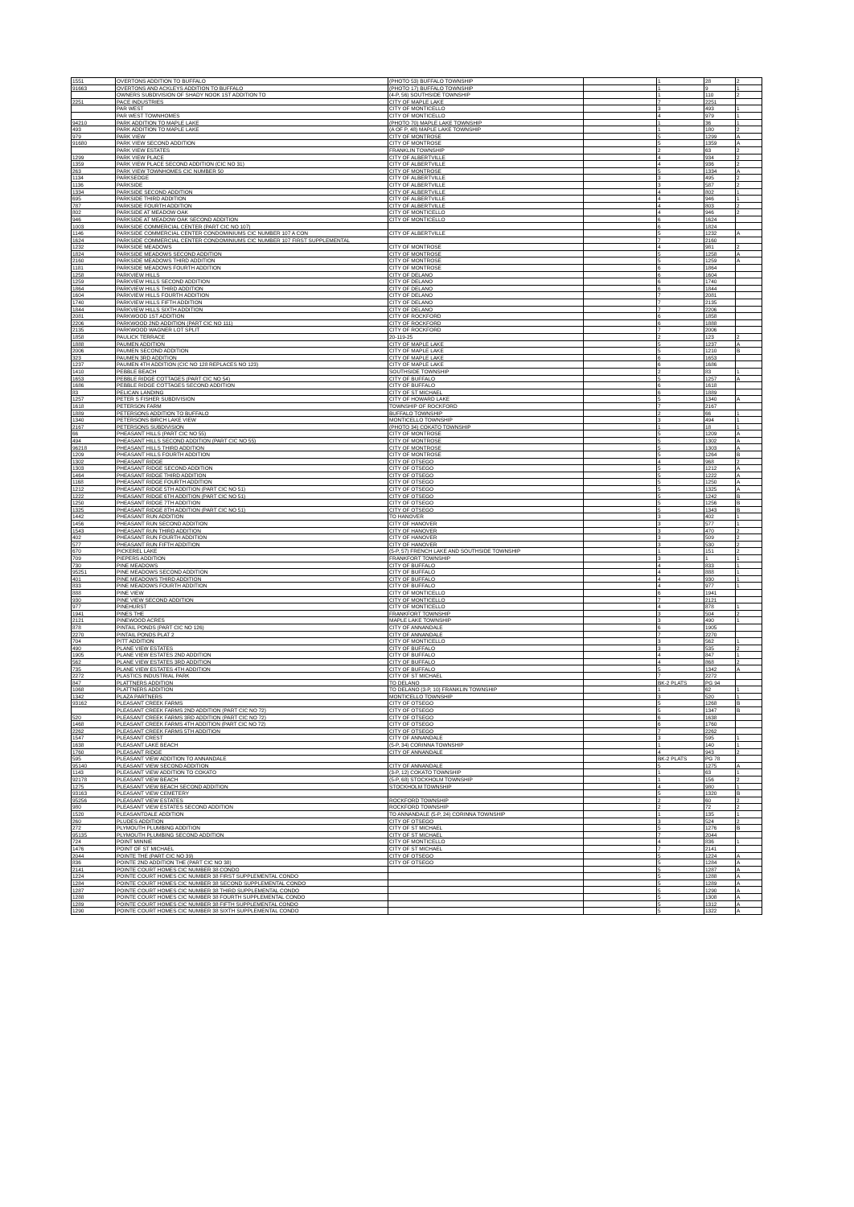| 1551 | OVERTONS ADDITION TO BUFFALO | (PHOTO 53) BUFFALO TOWNSHIP | | 1 | 28 | 2 |
| 91663 | OVERTONS AND ACKLEYS ADDITION TO BUFFALO | (PHOTO 17) BUFFALO TOWNSHIP | | 1 | 9 | 1 |
| | OWNERS SUBDIVISION OF SHADY NOOK 1ST ADDITION TO | (4-P, 56) SOUTHSIDE TOWNSHIP | | 1 | 110 | 2 |
| 2251 | PACE INDUSTRIES | CITY OF MAPLE LAKE | | 7 | 2251 | |
| | PAR WEST | CITY OF MONTICELLO | | 3 | 493 | 1 |
| | PAR WEST TOWNHOMES | CITY OF MONTICELLO | | 4 | 979 | 1 |
| 94210 | PARK ADDITION TO MAPLE LAKE | (PHOTO 70) MAPLE LAKE TOWNSHIP | | 1 | 36 | 1 |
| 493 | PARK ADDITION TO MAPLE LAKE | (A OF P, 48) MAPLE LAKE TOWNSHIP | | 1 | 180 | 2 |
| 979 | PARK VIEW | CITY OF MONTROSE | | 5 | 1299 | A |
| 91680 | PARK VIEW SECOND ADDITION | CITY OF MONTROSE | | 5 | 1359 | A |
| | PARK VIEW ESTATES | FRANKLIN TOWNSHIP | | 2 | 63 | 2 |
| 1299 | PARK VIEW PLACE | CITY OF ALBERTVILLE | | 4 | 934 | 2 |
| 1359 | PARK VIEW PLACE SECOND ADDITION (CIC NO 31) | CITY OF ALBERTVILLE | | 4 | 936 | 2 |
| 263 | PARK VIEW TOWNHOMES CIC NUMBER 50 | CITY OF MONTROSE | | 5 | 1334 | A |
| 1134 | PARKSEDGE | CITY OF ALBERTVILLE | | 3 | 495 | 2 |
| 1136 | PARKSIDE | CITY OF ALBERTVILLE | | 3 | 587 | 2 |
| 1334 | PARKSIDE SECOND ADDITION | CITY OF ALBERTVILLE | | 4 | 802 | 1 |
| 695 | PARKSIDE THIRD ADDITION | CITY OF ALBERTVILLE | | 4 | 946 | 1 |
| 787 | PARKSIDE FOURTH ADDITION | CITY OF ALBERTVILLE | | 4 | 803 | 2 |
| 802 | PARKSIDE AT MEADOW OAK | CITY OF MONTICELLO | | 4 | 946 | 2 |
| 946 | PARKSIDE AT MEADOW OAK SECOND ADDITION | CITY OF MONTICELLO | | 6 | 1624 | |
| 1003 | PARKSIDE COMMERCIAL CENTER (PART CIC NO 107) | | | 6 | 1824 | |
| 1146 | PARKSIDE COMMERCIAL CENTER CONDOMINIUMS CIC NUMBER 107 A CON | CITY OF ALBERTVILLE | | 5 | 1232 | A |
| 1624 | PARKSIDE COMMERCIAL CENTER CONDOMINIUMS CIC NUMBER 107 FIRST SUPPLEMENTAL | | | 7 | 2160 | |
| 1232 | PARKSIDE MEADOWS | CITY OF MONTROSE | | 4 | 981 | 2 |
| 1824 | PARKSIDE MEADOWS SECOND ADDITION | CITY OF MONTROSE | | 5 | 1258 | A |
| 2160 | PARKSIDE MEADOWS THIRD ADDITION | CITY OF MONTROSE | | 5 | 1259 | A |
| 1181 | PARKSIDE MEADOWS FOURTH ADDITION | CITY OF MONTROSE | | 6 | 1864 | |
| 1258 | PARKVIEW HILLS | CITY OF DELANO | | 6 | 1604 | |
| 1259 | PARKVIEW HILLS SECOND ADDITION | CITY OF DELANO | | 6 | 1740 | |
| 1864 | PARKVIEW HILLS THIRD ADDITION | CITY OF DELANO | | 6 | 1844 | |
| 1604 | PARKVIEW HILLS FOURTH ADDITION | CITY OF DELANO | | 7 | 2081 | |
| 1740 | PARKVIEW HILLS FIFTH ADDITION | CITY OF DELANO | | 7 | 2135 | |
| 1844 | PARKVIEW HILLS SIXTH ADDITION | CITY OF DELANO | | 7 | 2206 | |
| 2081 | PARKWOOD 1ST ADDITION | CITY OF ROCKFORD | | 6 | 1858 | |
| 2206 | PARKWOOD 2ND ADDITION (PART CIC NO 111) | CITY OF ROCKFORD | | 6 | 1888 | |
| 2135 | PARKWOOD WAGNER LOT SPLIT | CITY OF ROCKFORD | | 7 | 2006 | |
| 1858 | PAULICK TERRACE | 20-119-25 | | 2 | 123 | 2 |
| 1888 | PAUMEN ADDITION | CITY OF MAPLE LAKE | | 5 | 1237 | A |
| 2006 | PAUMEN SECOND ADDITION | CITY OF MAPLE LAKE | | 5 | 1210 | B |
| 323 | PAUMEN 3RD ADDITION | CITY OF MAPLE LAKE | | 6 | 1653 | |
| 1237 | PAUMEN 4TH ADDITION (CIC NO 128 REPLACES NO 123) | CITY OF MAPLE LAKE | | 6 | 1686 | |
| 1410 | PEBBLE BEACH | SOUTHSIDE TOWNSHIP | | 2 | 83 | 1 |
| 1653 | PEBBLE RIDGE COTTAGES (PART CIC NO 54) | CITY OF BUFFALO | | 5 | 1257 | A |
| 1686 | PEBBLE RIDGE COTTAGES SECOND ADDITION | CITY OF BUFFALO | | 6 | 1618 | |
| 83 | PELICAN LANDING | CITY OF ST MICHAEL | | 6 | 1889 | |
| 1257 | PETER S FISHER SUBDIVISION | CITY OF HOWARD LAKE | | 5 | 1340 | A |
| 1618 | PETERSON FARM | TOWNSHIP OF ROCKFORD | | 7 | 2167 | |
| 1889 | PETERSONS ADDITION TO BUFFALO | BUFFALO TOWNSHIP | | 2 | 66 | 1 |
| 1340 | PETERSONS BIRCH LAKE VIEW | MONTICELLO TOWNSHIP | | 3 | 494 | 1 |
| 2167 | PETERSONS SUBDIVISION | (PHOTO 34) COKATO TOWNSHIP | | 1 | 18 | 1 |
| 66 | PHEASANT HILLS (PART CIC NO 55) | CITY OF MONTROSE | | 5 | 1209 | A |
| 494 | PHEASANT HILLS SECOND ADDITION (PART CIC NO 55) | CITY OF MONTROSE | | 5 | 1302 | A |
| 96218 | PHEASANT HILLS THIRD ADDITION | CITY OF MONTROSE | | 5 | 1303 | A |
| 1209 | PHEASANT HILLS FOURTH ADDITION | CITY OF MONTROSE | | 5 | 1264 | B |
| 1302 | PHEASANT RIDGE | CITY OF OTSEGO | | 4 | 968 | 2 |
| 1303 | PHEASANT RIDGE SECOND ADDITION | CITY OF OTSEGO | | 5 | 1212 | A |
| 1464 | PHEASANT RIDGE THIRD ADDITION | CITY OF OTSEGO | | 5 | 1222 | A |
| 1168 | PHEASANT RIDGE FOURTH ADDITION | CITY OF OTSEGO | | 5 | 1250 | A |
| 1212 | PHEASANT RIDGE 5TH ADDITION (PART CIC NO 51) | CITY OF OTSEGO | | 5 | 1325 | A |
| 1222 | PHEASANT RIDGE 6TH ADDITION (PART CIC NO 51) | CITY OF OTSEGO | | 5 | 1242 | B |
| 1250 | PHEASANT RIDGE 7TH ADDITION | CITY OF OTSEGO | | 5 | 1256 | B |
| 1325 | PHEASANT RIDGE 8TH ADDITION (PART CIC NO 51) | CITY OF OTSEGO | | 5 | 1343 | B |
| 1442 | PHEASANT RUN ADDITION | TO HANOVER | | 3 | 402 | 1 |
| 1456 | PHEASANT RUN SECOND ADDITION | CITY OF HANOVER | | 3 | 577 | 1 |
| 1543 | PHEASANT RUN THIRD ADDITION | CITY OF HANOVER | | 3 | 470 | 2 |
| 402 | PHEASANT RUN FOURTH ADDITION | CITY OF HANOVER | | 3 | 509 | 2 |
| 577 | PHEASANT RUN FIFTH ADDITION | CITY OF HANOVER | | 3 | 530 | 2 |
| 670 | PICKEREL LAKE | (5-P, 57) FRENCH LAKE AND SOUTHSIDE TOWNSHIP | | 1 | 151 | 2 |
| 709 | PIEPERS ADDITION | FRANKFORT TOWNSHIP | | 3 | 1 | 1 |
| 730 | PINE MEADOWS | CITY OF BUFFALO | | 4 | 833 | 1 |
| 95251 | PINE MEADOWS SECOND ADDITION | CITY OF BUFFALO | | 4 | 888 | 1 |
| 401 | PINE MEADOWS THIRD ADDITION | CITY OF BUFFALO | | 4 | 930 | 1 |
| 833 | PINE MEADOWS FOURTH ADDITION | CITY OF BUFFALO | | 4 | 977 | 1 |
| 888 | PINE VIEW | CITY OF MONTICELLO | | 6 | 1941 | |
| 930 | PINE VIEW SECOND ADDITION | CITY OF MONTICELLO | | 7 | 2121 | |
| 977 | PINEHURST | CITY OF MONTICELLO | | 4 | 878 | 1 |
| 1941 | PINES THE | FRANKFORT TOWNSHIP | | 3 | 504 | 2 |
| 2121 | PINEWOOD ACRES | MAPLE LAKE TOWNSHIP | | 3 | 490 | 1 |
| 878 | PINTAIL PONDS (PART CIC NO 126) | CITY OF ANNANDALE | | 6 | 1905 | |
| 2270 | PINTAIL PONDS PLAT 2 | CITY OF ANNANDALE | | 7 | 2270 | |
| 704 | PITT ADDITION | CITY OF MONTICELLO | | 3 | 562 | 1 |
| 490 | PLANE VIEW ESTATES | CITY OF BUFFALO | | 3 | 535 | 2 |
| 1905 | PLANE VIEW ESTATES 2ND ADDITION | CITY OF BUFFALO | | 4 | 847 | 1 |
| 562 | PLANE VIEW ESTATES 3RD ADDITION | CITY OF BUFFALO | | 4 | 868 | 2 |
| 735 | PLANE VIEW ESTATES 4TH ADDITION | CITY OF BUFFALO | | 5 | 1342 | A |
| 2272 | PLASTICS INDUSTRIAL PARK | CITY OF ST MICHAEL | | 7 | 2272 | |
| 847 | PLATTNERS ADDITION | TO DELANO | | BK-2 PLATS | PG 94 | |
| 1068 | PLATTNERS ADDITION | TO DELANO (3-P, 10) FRANKLIN TOWNSHIP | | 1 | 62 | 1 |
| 1342 | PLAZA PARTNERS | MONTICELLO TOWNSHIP | | 3 | 520 | 1 |
| 93162 | PLEASANT CREEK FARMS | CITY OF OTSEGO | | 5 | 1268 | B |
| | PLEASANT CREEK FARMS 2ND ADDITION (PART CIC NO 72) | CITY OF OTSEGO | | 5 | 1347 | B |
| 520 | PLEASANT CREEK FARMS 3RD ADDITION (PART CIC NO 72) | CITY OF OTSEGO | | 6 | 1638 | |
| 1468 | PLEASANT CREEK FARMS 4TH ADDITION (PART CIC NO 72) | CITY OF OTSEGO | | 6 | 1760 | |
| 2262 | PLEASANT CREEK FARMS 5TH ADDITION | CITY OF OTSEGO | | 7 | 2262 | |
| 1547 | PLEASANT CREST | CITY OF ANNANDALE | | 3 | 595 | 1 |
| 1638 | PLEASANT LAKE BEACH | (5-P, 34) CORINNA TOWNSHIP | | 1 | 140 | 1 |
| 1760 | PLEASANT RIDGE | CITY OF ANNANDALE | | 4 | 943 | 2 |
| 595 | PLEASANT VIEW ADDITION TO ANNANDALE | | | BK-2 PLATS | PG 78 | |
| 95140 | PLEASANT VIEW SECOND ADDITION | CITY OF ANNANDALE | | 5 | 1275 | A |
| 1143 | PLEASANT VIEW ADDITION TO COKATO | (3-P, 12) COKATO TOWNSHIP | | 1 | 63 | 1 |
| 92178 | PLEASANT VIEW BEACH | (5-P, 68) STOCKHOLM TOWNSHIP | | 1 | 156 | 2 |
| 1275 | PLEASANT VIEW BEACH SECOND ADDITION | STOCKHOLM TOWNSHIP | | 4 | 980 | 1 |
| 93163 | PLEASANT VIEW CEMETERY | | | 5 | 1320 | B |
| 95256 | PLEASANT VIEW ESTATES | ROCKFORD TOWNSHIP | | 2 | 60 | 2 |
| 980 | PLEASANT VIEW ESTATES SECOND ADDITION | ROCKFORD TOWNSHIP | | 2 | 72 | 2 |
| 1520 | PLEASANTDALE ADDITION | TO ANNANDALE (5-P, 24) CORINNA TOWNSHIP | | 1 | 135 | 1 |
| 260 | PLUDES ADDITION | CITY OF OTSEGO | | 3 | 524 | 2 |
| 272 | PLYMOUTH PLUMBING ADDITION | CITY OF ST MICHAEL | | 5 | 1276 | B |
| 95135 | PLYMOUTH PLUMBING SECOND ADDITION | CITY OF ST MICHAEL | | 7 | 2044 | |
| 724 | POINT MINNIE | CITY OF MONTICELLO | | 4 | 836 | 1 |
| 1476 | POINT OF ST MICHAEL | CITY OF ST MICHAEL | | 7 | 2141 | |
| 2044 | POINTE THE (PART CIC NO 39) | CITY OF OTSEGO | | 5 | 1224 | A |
| 836 | POINTE 2ND ADDITION THE (PART CIC NO 38) | CITY OF OTSEGO | | 5 | 1284 | A |
| 2141 | POINTE COURT HOMES CIC NUMBER 38 CONDO | | | 5 | 1287 | A |
| 1224 | POINTE COURT HOMES CIC NUMBER 38 FIRST SUPPLEMENTAL CONDO | | | 5 | 1288 | A |
| 1284 | POINTE COURT HOMES CIC NUMBER 38 SECOND SUPPLEMENTAL CONDO | | | 5 | 1289 | A |
| 1287 | POINTE COURT HOMES CIC NUMBER 38 THIRD SUPPLEMENTAL CONDO | | | 5 | 1290 | A |
| 1288 | POINTE COURT HOMES CIC NUMBER 38 FOURTH SUPPLEMENTAL CONDO | | | 5 | 1308 | A |
| 1289 | POINTE COURT HOMES CIC NUMBER 38 FIFTH SUPPLEMENTAL CONDO | | | 5 | 1312 | A |
| 1290 | POINTE COURT HOMES CIC NUMBER 38 SIXTH SUPPLEMENTAL CONDO | | | 5 | 1322 | A |